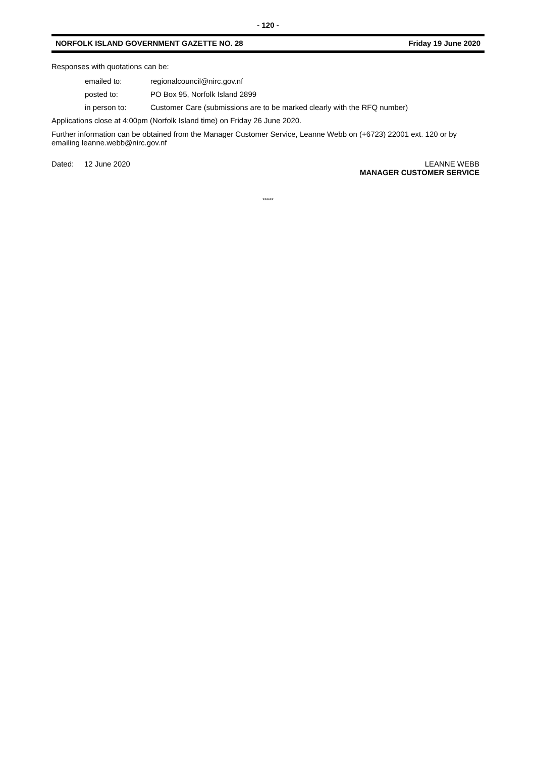- 120 -
NORFOLK ISLAND GOVERNMENT GAZETTE NO. 28 Friday 19 June 2020
Responses with quotations can be:
emailed to: regionalcouncil@nirc.gov.nf
posted to: PO Box 95, Norfolk Island 2899
in person to: Customer Care (submissions are to be marked clearly with the RFQ number)
Applications close at 4:00pm (Norfolk Island time) on Friday 26 June 2020.
Further information can be obtained from the Manager Customer Service, Leanne Webb on (+6723) 22001 ext. 120 or by emailing leanne.webb@nirc.gov.nf
Dated: 12 June 2020 LEANNE WEBB
MANAGER CUSTOMER SERVICE
*****